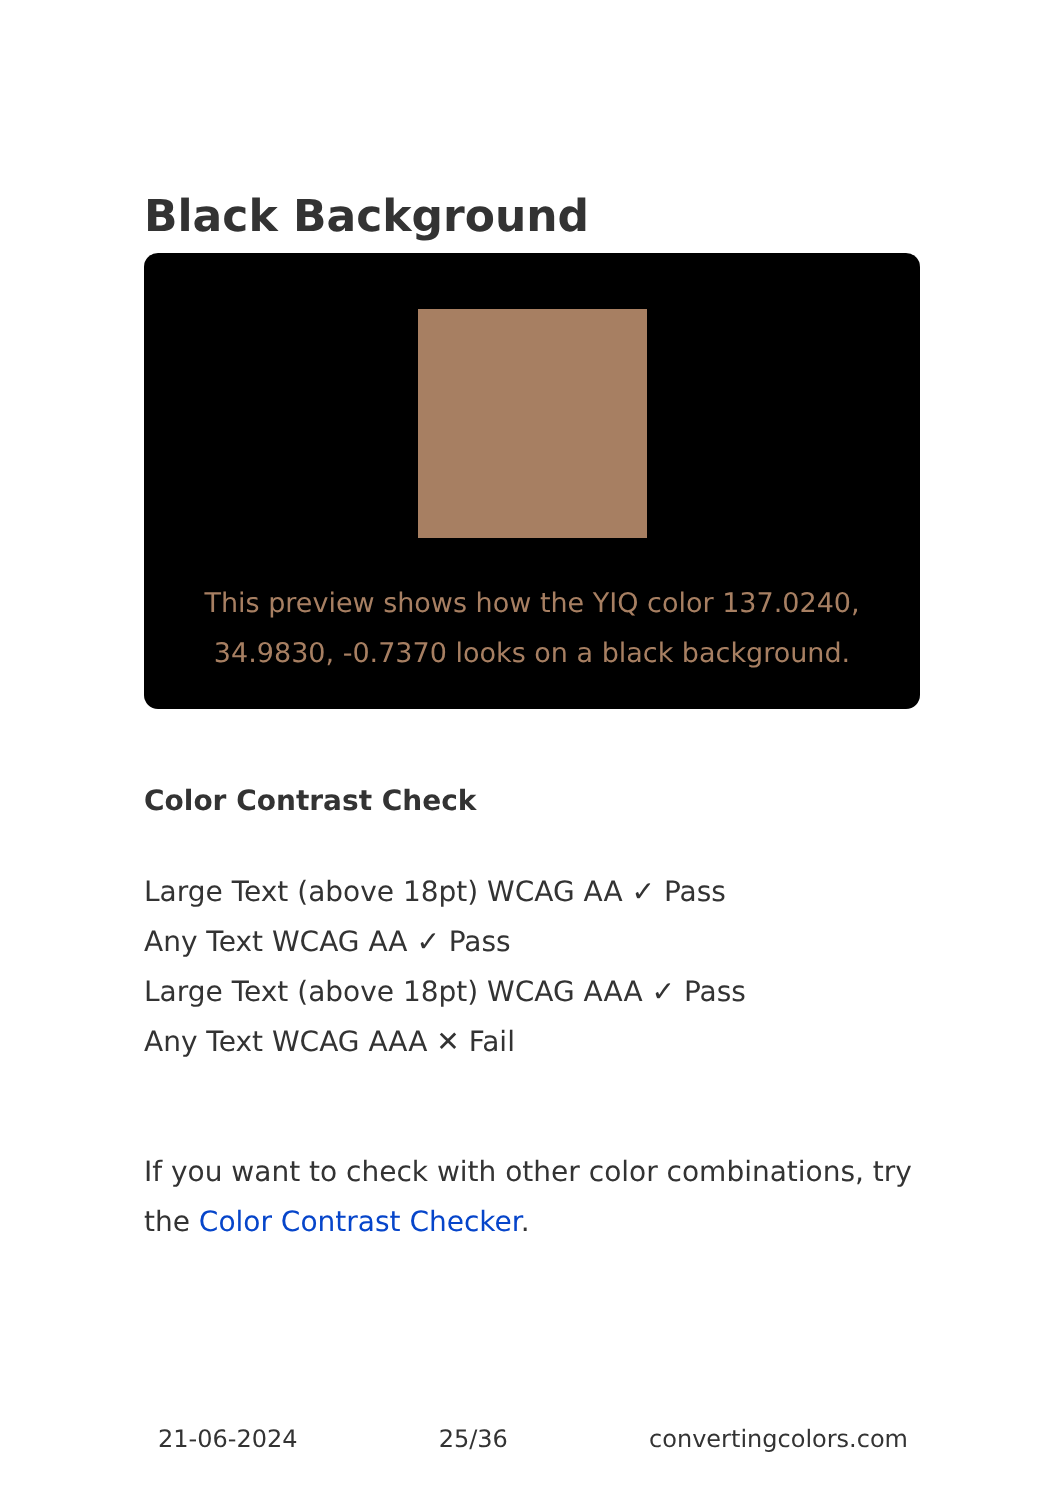Black Background
This preview shows how the YIQ color 137.0240, 34.9830, -0.7370 looks on a black background.
Color Contrast Check
Large Text (above 18pt) WCAG AA ✓ Pass
Any Text WCAG AA ✓ Pass
Large Text (above 18pt) WCAG AAA ✓ Pass
Any Text WCAG AAA ✕ Fail
If you want to check with other color combinations, try the Color Contrast Checker.
21-06-2024 25/36 convertingcolors.com